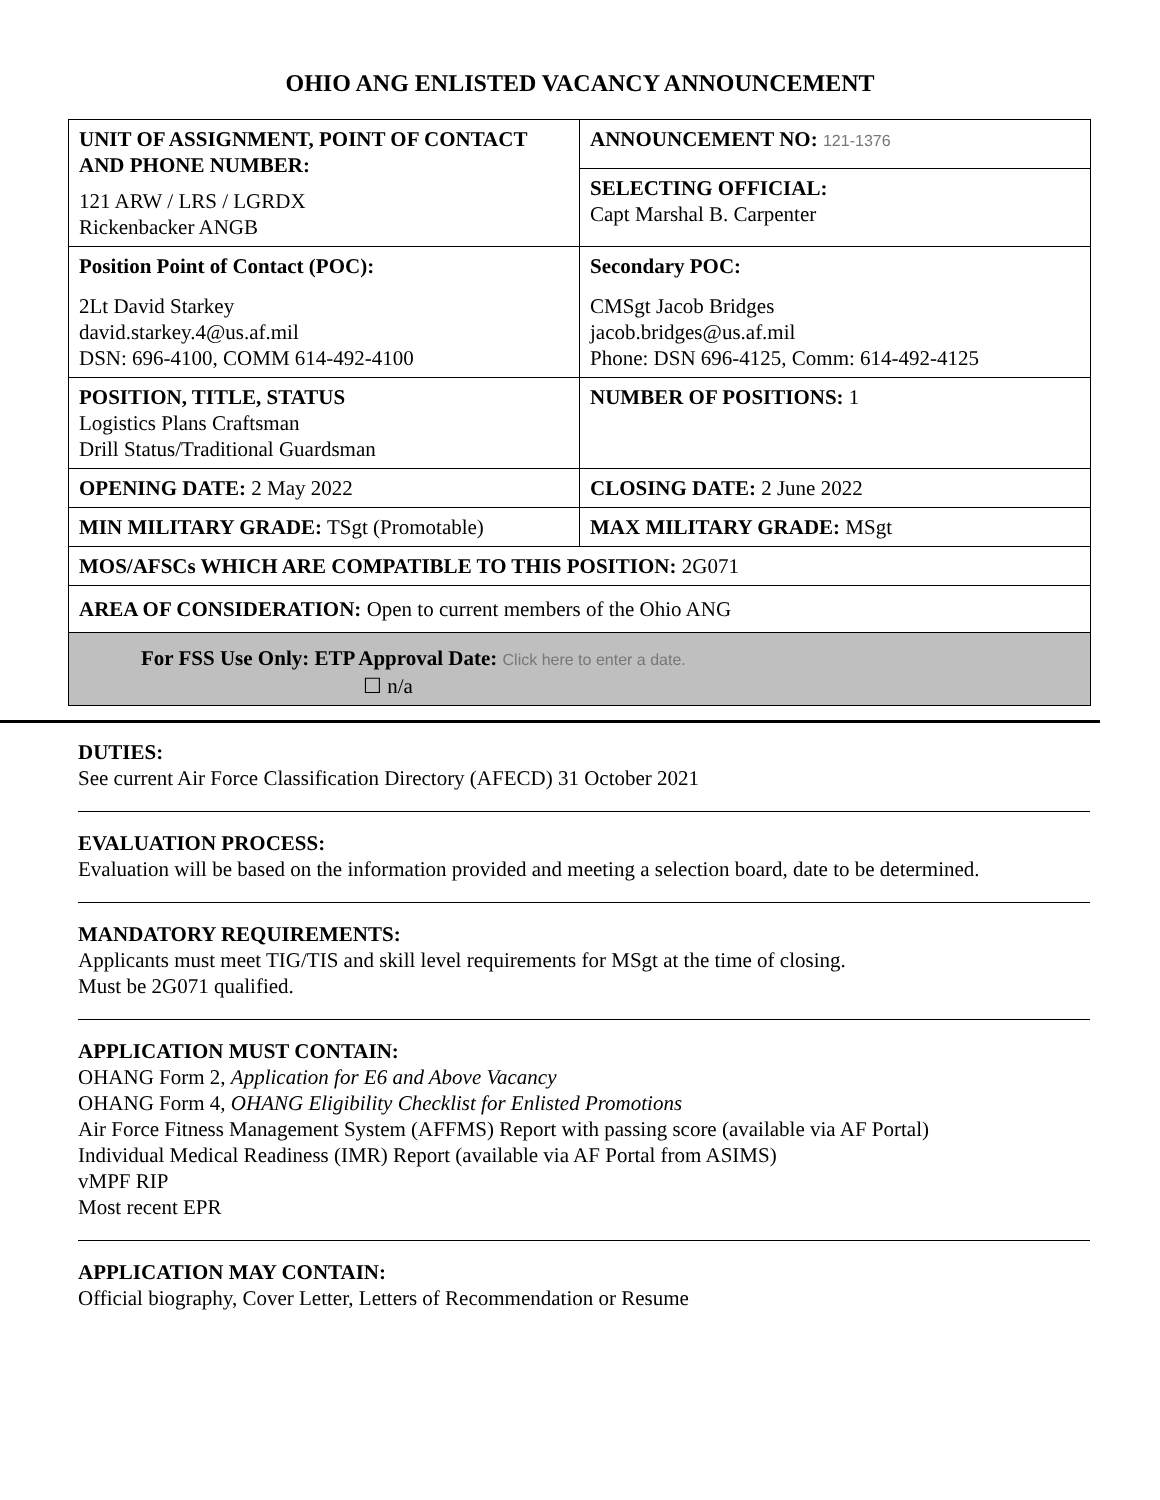OHIO ANG ENLISTED VACANCY ANNOUNCEMENT
| UNIT OF ASSIGNMENT, POINT OF CONTACT AND PHONE NUMBER: 121 ARW / LRS / LGRDX Rickenbacker ANGB | ANNOUNCEMENT NO: 121-1376 |
| | SELECTING OFFICIAL: Capt Marshal B. Carpenter |
| Position Point of Contact (POC): 2Lt David Starkey david.starkey.4@us.af.mil DSN: 696-4100, COMM 614-492-4100 | Secondary POC: CMSgt Jacob Bridges jacob.bridges@us.af.mil Phone: DSN 696-4125, Comm: 614-492-4125 |
| POSITION, TITLE, STATUS Logistics Plans Craftsman Drill Status/Traditional Guardsman | NUMBER OF POSITIONS: 1 |
| OPENING DATE: 2 May 2022 | CLOSING DATE: 2 June 2022 |
| MIN MILITARY GRADE: TSgt (Promotable) | MAX MILITARY GRADE: MSgt |
| MOS/AFSCs WHICH ARE COMPATIBLE TO THIS POSITION: 2G071 | |
| AREA OF CONSIDERATION: Open to current members of the Ohio ANG | |
| For FSS Use Only: ETP Approval Date: Click here to enter a date. ☐ n/a | |
DUTIES:
See current Air Force Classification Directory (AFECD) 31 October 2021
EVALUATION PROCESS:
Evaluation will be based on the information provided and meeting a selection board, date to be determined.
MANDATORY REQUIREMENTS:
Applicants must meet TIG/TIS and skill level requirements for MSgt at the time of closing.
Must be 2G071 qualified.
APPLICATION MUST CONTAIN:
OHANG Form 2, Application for E6 and Above Vacancy
OHANG Form 4, OHANG Eligibility Checklist for Enlisted Promotions
Air Force Fitness Management System (AFFMS) Report with passing score (available via AF Portal)
Individual Medical Readiness (IMR) Report (available via AF Portal from ASIMS)
vMPF RIP
Most recent EPR
APPLICATION MAY CONTAIN:
Official biography, Cover Letter, Letters of Recommendation or Resume